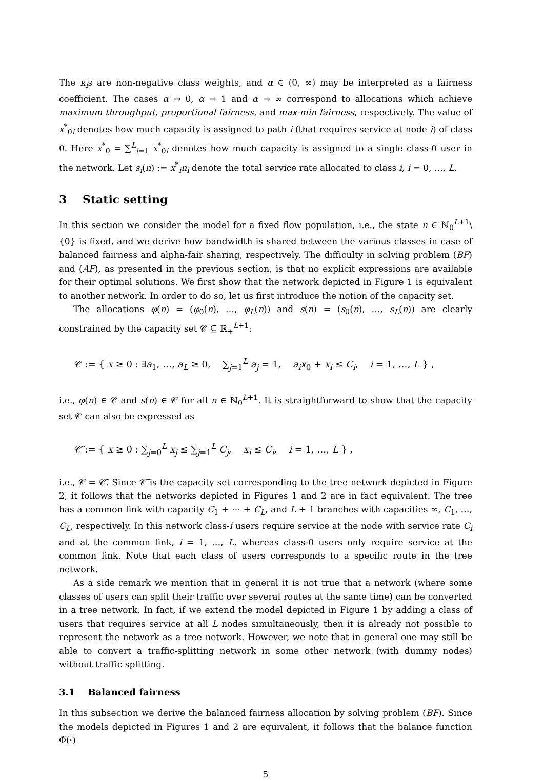The κ<sub>i</sub>s are non-negative class weights, and α ∈ (0, ∞) may be interpreted as a fairness coefficient. The cases α → 0, α → 1 and α → ∞ correspond to allocations which achieve maximum throughput, proportional fairness, and max-min fairness, respectively. The value of x<sup>*</sup><sub>0i</sub> denotes how much capacity is assigned to path i (that requires service at node i) of class 0. Here x<sup>*</sup><sub>0</sub> = ∑<sup>L</sup><sub>i=1</sub> x<sup>*</sup><sub>0i</sub> denotes how much capacity is assigned to a single class-0 user in the network. Let s<sub>i</sub>(n) := x<sup>*</sup><sub>i</sub>n<sub>i</sub> denote the total service rate allocated to class i, i = 0, …, L.
3 Static setting
In this section we consider the model for a fixed flow population, i.e., the state n ∈ ℕ<sub>0</sub><sup>L+1</sup>\{0} is fixed, and we derive how bandwidth is shared between the various classes in case of balanced fairness and alpha-fair sharing, respectively. The difficulty in solving problem (BF) and (AF), as presented in the previous section, is that no explicit expressions are available for their optimal solutions. We first show that the network depicted in Figure 1 is equivalent to another network. In order to do so, let us first introduce the notion of the capacity set.
The allocations φ(n) = (φ<sub>0</sub>(n), …, φ<sub>L</sub>(n)) and s(n) = (s<sub>0</sub>(n), …, s<sub>L</sub>(n)) are clearly constrained by the capacity set 𝒞 ⊆ ℝ<sub>+</sub><sup>L+1</sup>:
𝒞 := { x ≥ 0 : ∃a<sub>1</sub>, …, a<sub>L</sub> ≥ 0, ∑<sub>j=1</sub><sup>L</sup> a<sub>j</sub> = 1, a<sub>i</sub>x<sub>0</sub> + x<sub>i</sub> ≤ C<sub>i</sub>, i = 1, …, L } ,
i.e., φ(n) ∈ 𝒞 and s(n) ∈ 𝒞 for all n ∈ ℕ<sub>0</sub><sup>L+1</sup>. It is straightforward to show that the capacity set 𝒞 can also be expressed as
𝒞̃ := { x ≥ 0 : ∑<sub>j=0</sub><sup>L</sup> x<sub>j</sub> ≤ ∑<sub>j=1</sub><sup>L</sup> C<sub>j</sub>, x<sub>i</sub> ≤ C<sub>i</sub>, i = 1, …, L } ,
i.e., 𝒞 = 𝒞̃. Since 𝒞̃ is the capacity set corresponding to the tree network depicted in Figure 2, it follows that the networks depicted in Figures 1 and 2 are in fact equivalent. The tree has a common link with capacity C<sub>1</sub> + ⋯ + C<sub>L</sub>, and L + 1 branches with capacities ∞, C<sub>1</sub>, …, C<sub>L</sub>, respectively. In this network class-i users require service at the node with service rate C<sub>i</sub> and at the common link, i = 1, …, L, whereas class-0 users only require service at the common link. Note that each class of users corresponds to a specific route in the tree network.
As a side remark we mention that in general it is not true that a network (where some classes of users can split their traffic over several routes at the same time) can be converted in a tree network. In fact, if we extend the model depicted in Figure 1 by adding a class of users that requires service at all L nodes simultaneously, then it is already not possible to represent the network as a tree network. However, we note that in general one may still be able to convert a traffic-splitting network in some other network (with dummy nodes) without traffic splitting.
3.1 Balanced fairness
In this subsection we derive the balanced fairness allocation by solving problem (BF). Since the models depicted in Figures 1 and 2 are equivalent, it follows that the balance function Φ̃(·)
5